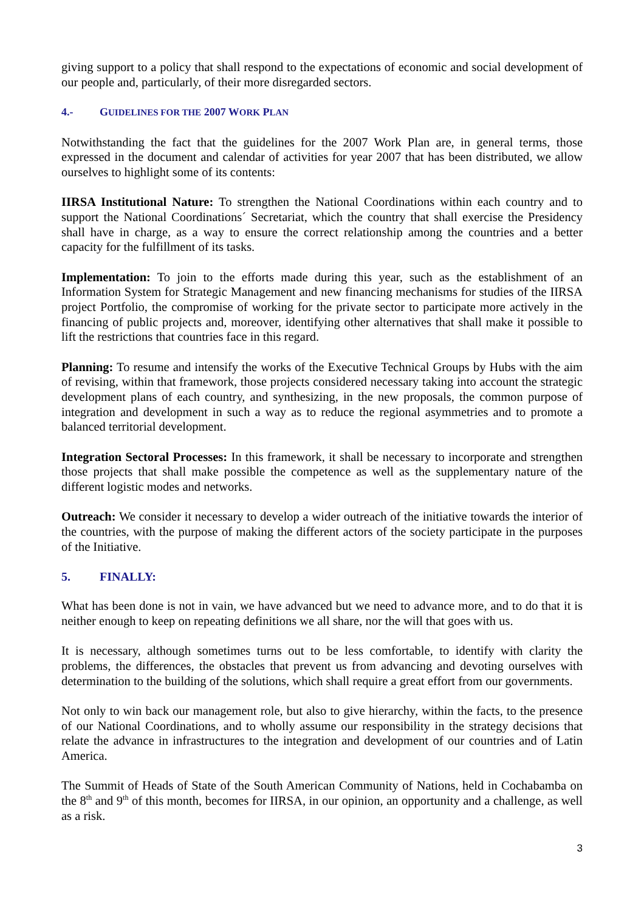giving support to a policy that shall respond to the expectations of economic and social development of our people and, particularly, of their more disregarded sectors.
4.- GUIDELINES FOR THE 2007 WORK PLAN
Notwithstanding the fact that the guidelines for the 2007 Work Plan are, in general terms, those expressed in the document and calendar of activities for year 2007 that has been distributed, we allow ourselves to highlight some of its contents:
IIRSA Institutional Nature: To strengthen the National Coordinations within each country and to support the National Coordinations´ Secretariat, which the country that shall exercise the Presidency shall have in charge, as a way to ensure the correct relationship among the countries and a better capacity for the fulfillment of its tasks.
Implementation: To join to the efforts made during this year, such as the establishment of an Information System for Strategic Management and new financing mechanisms for studies of the IIRSA project Portfolio, the compromise of working for the private sector to participate more actively in the financing of public projects and, moreover, identifying other alternatives that shall make it possible to lift the restrictions that countries face in this regard.
Planning: To resume and intensify the works of the Executive Technical Groups by Hubs with the aim of revising, within that framework, those projects considered necessary taking into account the strategic development plans of each country, and synthesizing, in the new proposals, the common purpose of integration and development in such a way as to reduce the regional asymmetries and to promote a balanced territorial development.
Integration Sectoral Processes: In this framework, it shall be necessary to incorporate and strengthen those projects that shall make possible the competence as well as the supplementary nature of the different logistic modes and networks.
Outreach: We consider it necessary to develop a wider outreach of the initiative towards the interior of the countries, with the purpose of making the different actors of the society participate in the purposes of the Initiative.
5. FINALLY:
What has been done is not in vain, we have advanced but we need to advance more, and to do that it is neither enough to keep on repeating definitions we all share, nor the will that goes with us.
It is necessary, although sometimes turns out to be less comfortable, to identify with clarity the problems, the differences, the obstacles that prevent us from advancing and devoting ourselves with determination to the building of the solutions, which shall require a great effort from our governments.
Not only to win back our management role, but also to give hierarchy, within the facts, to the presence of our National Coordinations, and to wholly assume our responsibility in the strategy decisions that relate the advance in infrastructures to the integration and development of our countries and of Latin America.
The Summit of Heads of State of the South American Community of Nations, held in Cochabamba on the 8<sup>th</sup> and 9<sup>th</sup> of this month, becomes for IIRSA, in our opinion, an opportunity and a challenge, as well as a risk.
3